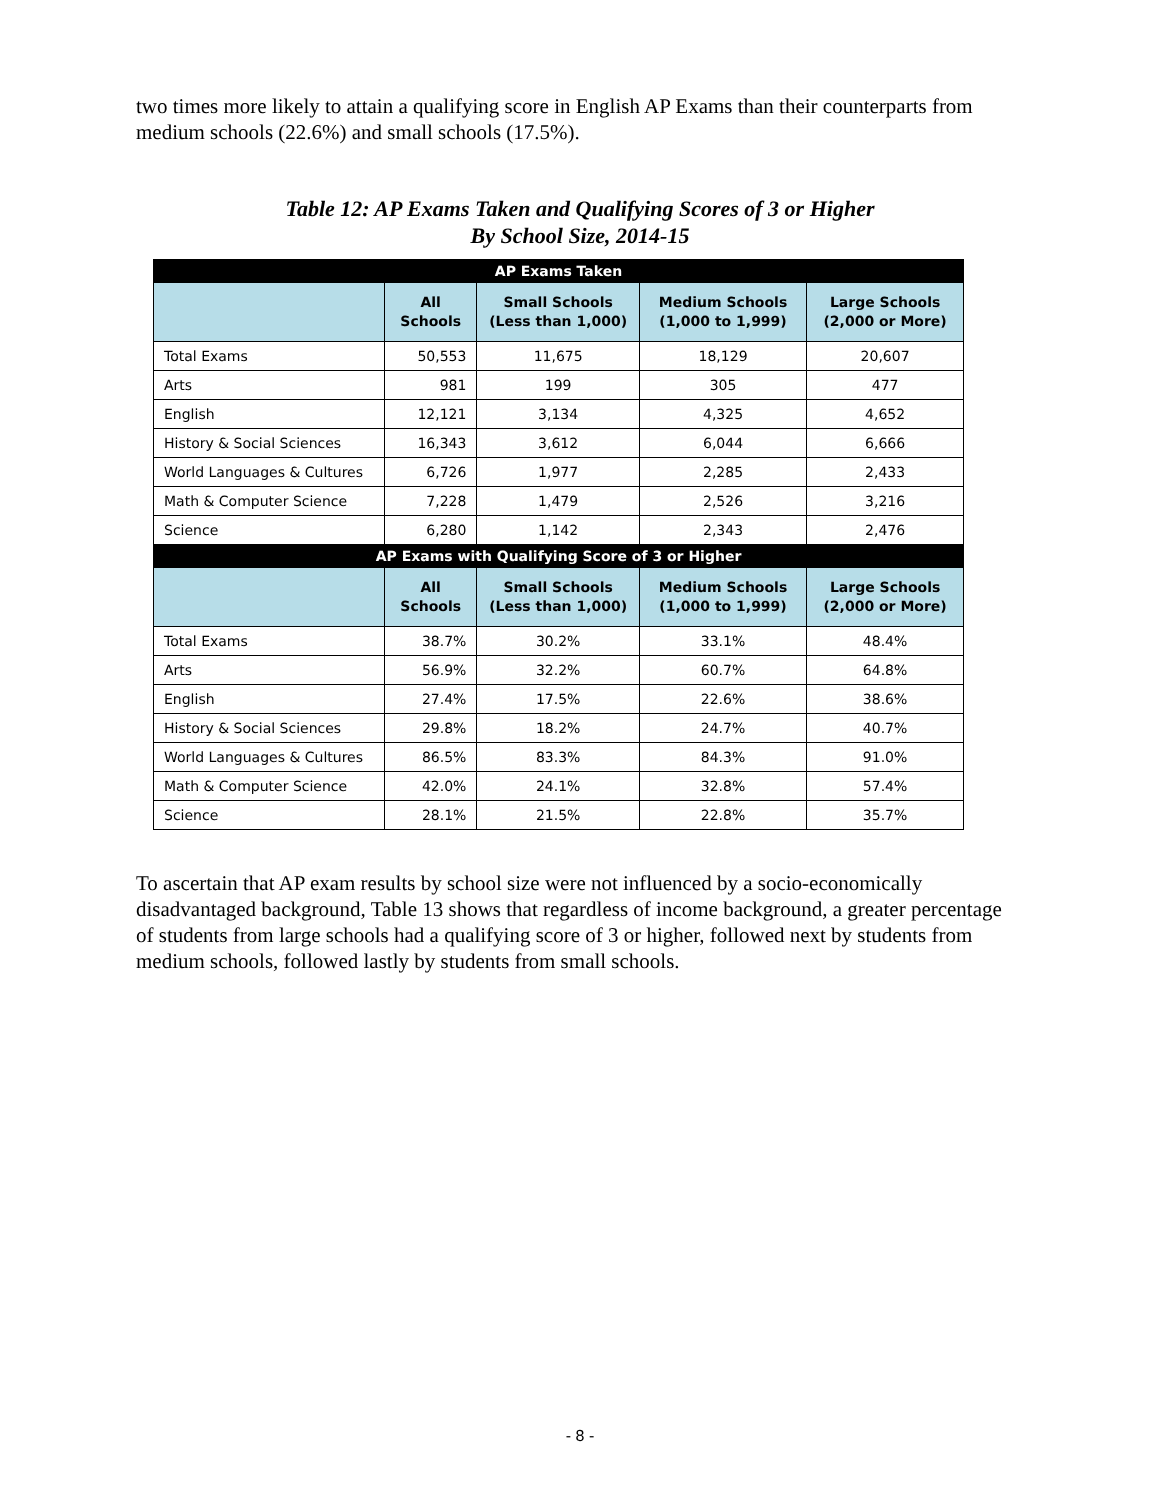two times more likely to attain a qualifying score in English AP Exams than their counterparts from medium schools (22.6%) and small schools (17.5%).
Table 12: AP Exams Taken and Qualifying Scores of 3 or Higher
By School Size, 2014-15
| AP Exams Taken | | | | |
| --- | --- | --- | --- | --- |
| | All Schools | Small Schools (Less than 1,000) | Medium Schools (1,000 to 1,999) | Large Schools (2,000 or More) |
| Total Exams | 50,553 | 11,675 | 18,129 | 20,607 |
| Arts | 981 | 199 | 305 | 477 |
| English | 12,121 | 3,134 | 4,325 | 4,652 |
| History & Social Sciences | 16,343 | 3,612 | 6,044 | 6,666 |
| World Languages & Cultures | 6,726 | 1,977 | 2,285 | 2,433 |
| Math & Computer Science | 7,228 | 1,479 | 2,526 | 3,216 |
| Science | 6,280 | 1,142 | 2,343 | 2,476 |
| AP Exams with Qualifying Score of 3 or Higher | | | | |
| | All Schools | Small Schools (Less than 1,000) | Medium Schools (1,000 to 1,999) | Large Schools (2,000 or More) |
| Total Exams | 38.7% | 30.2% | 33.1% | 48.4% |
| Arts | 56.9% | 32.2% | 60.7% | 64.8% |
| English | 27.4% | 17.5% | 22.6% | 38.6% |
| History & Social Sciences | 29.8% | 18.2% | 24.7% | 40.7% |
| World Languages & Cultures | 86.5% | 83.3% | 84.3% | 91.0% |
| Math & Computer Science | 42.0% | 24.1% | 32.8% | 57.4% |
| Science | 28.1% | 21.5% | 22.8% | 35.7% |
To ascertain that AP exam results by school size were not influenced by a socio-economically disadvantaged background, Table 13 shows that regardless of income background, a greater percentage of students from large schools had a qualifying score of 3 or higher, followed next by students from medium schools, followed lastly by students from small schools.
- 8 -